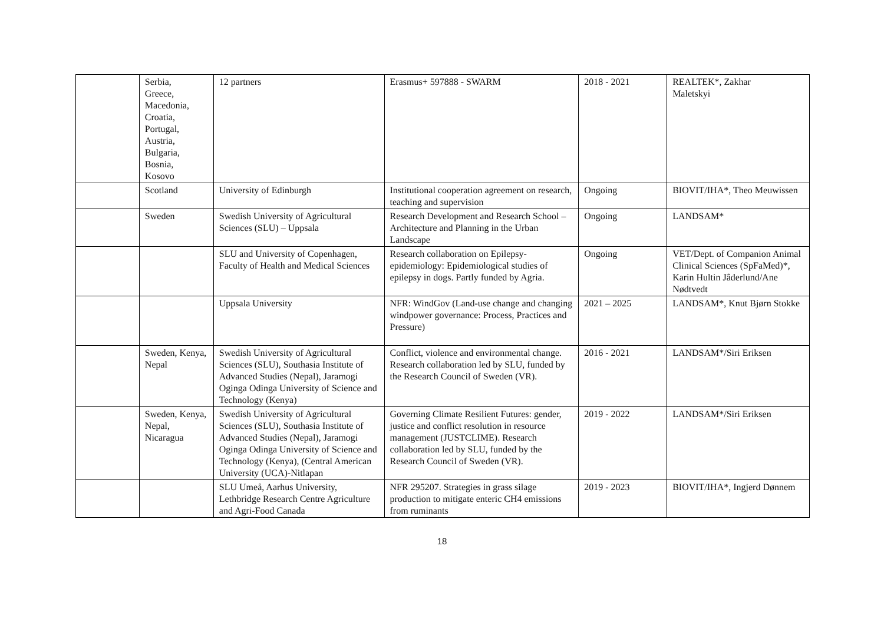| | Serbia, Greece, Macedonia, Croatia, Portugal, Austria, Bulgaria, Bosnia, Kosovo | 12 partners | Erasmus+ 597888 - SWARM | 2018 - 2021 | REALTEK*, Zakhar Maletskyi |
| | Scotland | University of Edinburgh | Institutional cooperation agreement on research, teaching and supervision | Ongoing | BIOVIT/IHA*, Theo Meuwissen |
| | Sweden | Swedish University of Agricultural Sciences (SLU) – Uppsala | Research Development and Research School – Architecture and Planning in the Urban Landscape | Ongoing | LANDSAM* |
| | | SLU and University of Copenhagen, Faculty of Health and Medical Sciences | Research collaboration on Epilepsy-epidemiology: Epidemiological studies of epilepsy in dogs. Partly funded by Agria. | Ongoing | VET/Dept. of Companion Animal Clinical Sciences (SpFaMed)*, Karin Hultin Jâderlund/Ane Nødtvedt |
| | | Uppsala University | NFR: WindGov (Land-use change and changing windpower governance: Process, Practices and Pressure) | 2021 – 2025 | LANDSAM*, Knut Bjørn Stokke |
| | Sweden, Kenya, Nepal | Swedish University of Agricultural Sciences (SLU), Southasia Institute of Advanced Studies (Nepal), Jaramogi Oginga Odinga University of Science and Technology (Kenya) | Conflict, violence and environmental change. Research collaboration led by SLU, funded by the Research Council of Sweden (VR). | 2016 - 2021 | LANDSAM*/Siri Eriksen |
| | Sweden, Kenya, Nepal, Nicaragua | Swedish University of Agricultural Sciences (SLU), Southasia Institute of Advanced Studies (Nepal), Jaramogi Oginga Odinga University of Science and Technology (Kenya), (Central American University (UCA)-Nitlapan | Governing Climate Resilient Futures: gender, justice and conflict resolution in resource management (JUSTCLIME). Research collaboration led by SLU, funded by the Research Council of Sweden (VR). | 2019 - 2022 | LANDSAM*/Siri Eriksen |
| | | SLU Umeå, Aarhus University, Lethbridge Research Centre Agriculture and Agri-Food Canada | NFR 295207. Strategies in grass silage production to mitigate enteric CH4 emissions from ruminants | 2019 - 2023 | BIOVIT/IHA*, Ingjerd Dønnem |
18